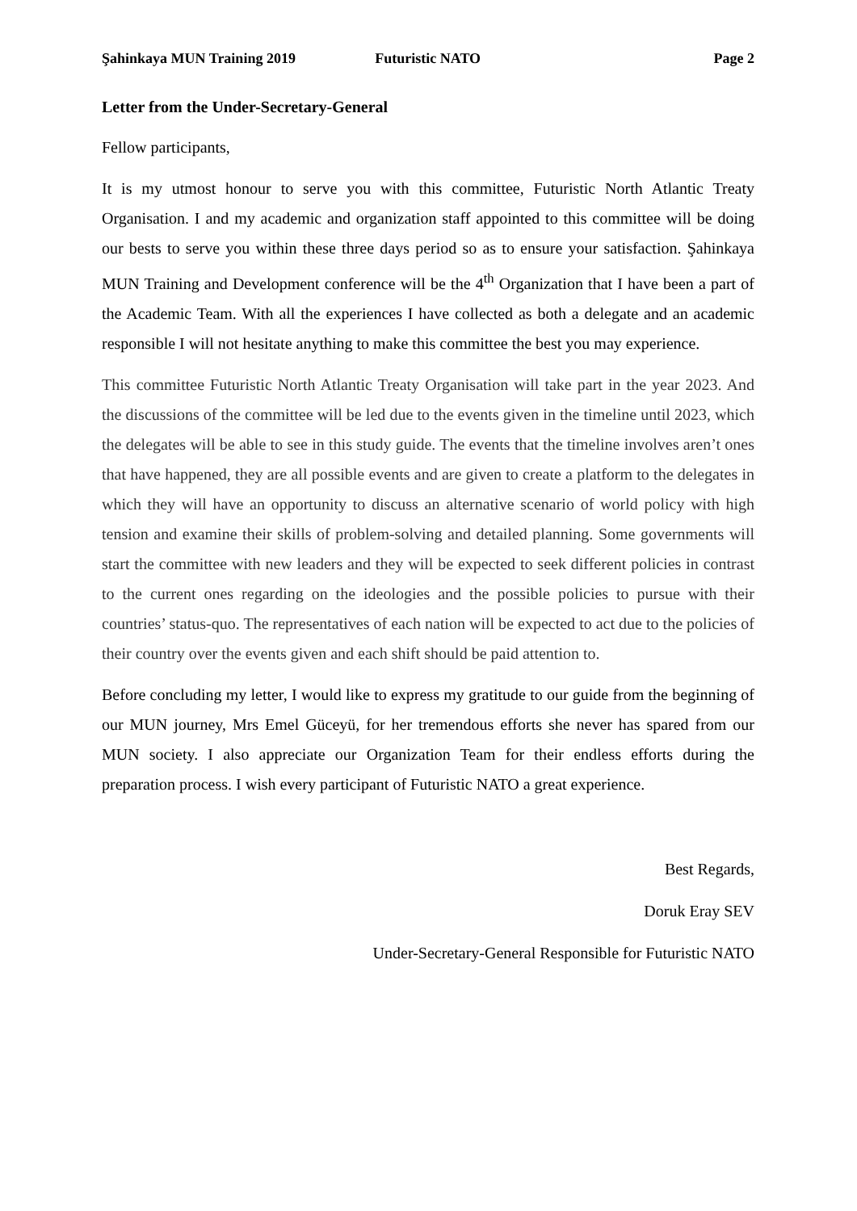Şahinkaya MUN Training 2019 Futuristic NATO Page 2
Letter from the Under-Secretary-General
Fellow participants,
It is my utmost honour to serve you with this committee, Futuristic North Atlantic Treaty Organisation. I and my academic and organization staff appointed to this committee will be doing our bests to serve you within these three days period so as to ensure your satisfaction. Şahinkaya MUN Training and Development conference will be the 4<sup>th</sup> Organization that I have been a part of the Academic Team. With all the experiences I have collected as both a delegate and an academic responsible I will not hesitate anything to make this committee the best you may experience.
This committee Futuristic North Atlantic Treaty Organisation will take part in the year 2023. And the discussions of the committee will be led due to the events given in the timeline until 2023, which the delegates will be able to see in this study guide. The events that the timeline involves aren’t ones that have happened, they are all possible events and are given to create a platform to the delegates in which they will have an opportunity to discuss an alternative scenario of world policy with high tension and examine their skills of problem-solving and detailed planning. Some governments will start the committee with new leaders and they will be expected to seek different policies in contrast to the current ones regarding on the ideologies and the possible policies to pursue with their countries’ status-quo. The representatives of each nation will be expected to act due to the policies of their country over the events given and each shift should be paid attention to.
Before concluding my letter, I would like to express my gratitude to our guide from the beginning of our MUN journey, Mrs Emel Güceyü, for her tremendous efforts she never has spared from our MUN society. I also appreciate our Organization Team for their endless efforts during the preparation process. I wish every participant of Futuristic NATO a great experience.
Best Regards,
Doruk Eray SEV
Under-Secretary-General Responsible for Futuristic NATO